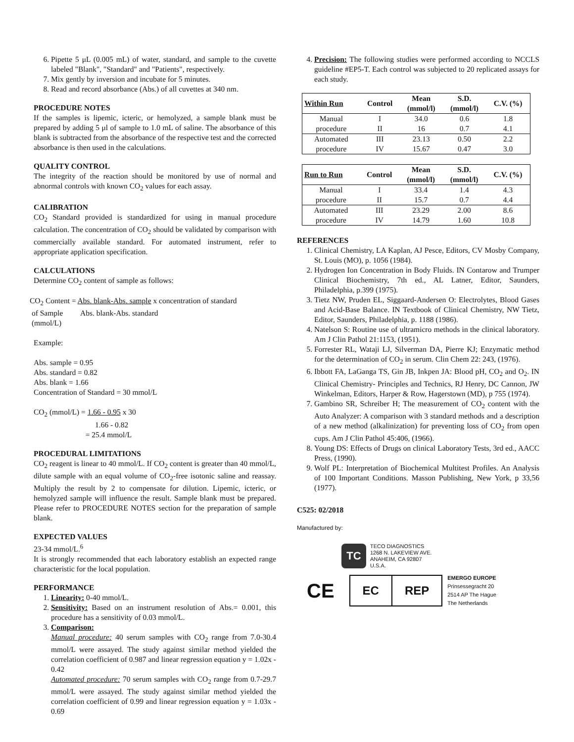6. Pipette 5 μL (0.005 mL) of water, standard, and sample to the cuvette labeled "Blank", "Standard" and "Patients", respectively.
7. Mix gently by inversion and incubate for 5 minutes.
8. Read and record absorbance (Abs.) of all cuvettes at 340 nm.
PROCEDURE NOTES
If the samples is lipemic, icteric, or hemolyzed, a sample blank must be prepared by adding 5 μl of sample to 1.0 mL of saline. The absorbance of this blank is subtracted from the absorbance of the respective test and the corrected absorbance is then used in the calculations.
QUALITY CONTROL
The integrity of the reaction should be monitored by use of normal and abnormal controls with known CO<sub>2</sub> values for each assay.
CALIBRATION
CO<sub>2</sub> Standard provided is standardized for using in manual procedure calculation. The concentration of CO<sub>2</sub> should be validated by comparison with commercially available standard. For automated instrument, refer to appropriate application specification.
CALCULATIONS
Determine CO<sub>2</sub> content of sample as follows:
CO<sub>2</sub> Content = Abs. blank-Abs. sample x concentration of standard
of Sample Abs. blank-Abs. standard
(mmol/L)
Example:
Abs. sample = 0.95
Abs. standard = 0.82
Abs. blank = 1.66
Concentration of Standard = 30 mmol/L
CO<sub>2</sub> (mmol/L) = 1.66 - 0.95 x 30
1.66 - 0.82
= 25.4 mmol/L
PROCEDURAL LIMITATIONS
CO<sub>2</sub> reagent is linear to 40 mmol/L. If CO<sub>2</sub> content is greater than 40 mmol/L, dilute sample with an equal volume of CO<sub>2</sub>-free isotonic saline and reassay. Multiply the result by 2 to compensate for dilution. Lipemic, icteric, or hemolyzed sample will influence the result. Sample blank must be prepared. Please refer to PROCEDURE NOTES section for the preparation of sample blank.
EXPECTED VALUES
23-34 mmol/L.<sup>6</sup>
It is strongly recommended that each laboratory establish an expected range characteristic for the local population.
PERFORMANCE
1. Linearity: 0-40 mmol/L.
2. Sensitivity: Based on an instrument resolution of Abs.= 0.001, this procedure has a sensitivity of 0.03 mmol/L.
3. Comparison:
Manual procedure: 40 serum samples with CO<sub>2</sub> range from 7.0-30.4 mmol/L were assayed. The study against similar method yielded the correlation coefficient of 0.987 and linear regression equation y = 1.02x - 0.42
Automated procedure: 70 serum samples with CO<sub>2</sub> range from 0.7-29.7 mmol/L were assayed. The study against similar method yielded the correlation coefficient of 0.99 and linear regression equation y = 1.03x - 0.69
4. Precision: The following studies were performed according to NCCLS guideline #EP5-T. Each control was subjected to 20 replicated assays for each study.
| Within Run | Control | Mean (mmol/l) | S.D. (mmol/l) | C.V. (%) |
| --- | --- | --- | --- | --- |
| Manual | I | 34.0 | 0.6 | 1.8 |
| procedure | II | 16 | 0.7 | 4.1 |
| Automated | III | 23.13 | 0.50 | 2.2 |
| procedure | IV | 15.67 | 0.47 | 3.0 |
| Run to Run | Control | Mean (mmol/l) | S.D. (mmol/l) | C.V. (%) |
| --- | --- | --- | --- | --- |
| Manual | I | 33.4 | 1.4 | 4.3 |
| procedure | II | 15.7 | 0.7 | 4.4 |
| Automated | III | 23.29 | 2.00 | 8.6 |
| procedure | IV | 14.79 | 1.60 | 10.8 |
REFERENCES
1. Clinical Chemistry, LA Kaplan, AJ Pesce, Editors, CV Mosby Company, St. Louis (MO), p. 1056 (1984).
2. Hydrogen Ion Concentration in Body Fluids. IN Contarow and Trumper Clinical Biochemistry, 7th ed., AL Latner, Editor, Saunders, Philadelphia, p.399 (1975).
3. Tietz NW, Pruden EL, Siggaard-Andersen O: Electrolytes, Blood Gases and Acid-Base Balance. IN Textbook of Clinical Chemistry, NW Tietz, Editor, Saunders, Philadelphia, p. 1188 (1986).
4. Natelson S: Routine use of ultramicro methods in the clinical laboratory. Am J Clin Pathol 21:1153, (1951).
5. Forrester RL, Wataji LJ, Silverman DA, Pierre KJ; Enzymatic method for the determination of CO<sub>2</sub> in serum. Clin Chem 22: 243, (1976).
6. Ibbott FA, LaGanga TS, Gin JB, Inkpen JA: Blood pH, CO<sub>2</sub> and O<sub>2</sub>. IN Clinical Chemistry- Principles and Technics, RJ Henry, DC Cannon, JW Winkelman, Editors, Harper & Row, Hagerstown (MD), p 755 (1974).
7. Gambino SR, Schreiber H; The measurement of CO<sub>2</sub> content with the Auto Analyzer: A comparison with 3 standard methods and a description of a new method (alkalinization) for preventing loss of CO<sub>2</sub> from open cups. Am J Clin Pathol 45:406, (1966).
8. Young DS: Effects of Drugs on clinical Laboratory Tests, 3rd ed., AACC Press, (1990).
9. Wolf PL: Interpretation of Biochemical Multitest Profiles. An Analysis of 100 Important Conditions. Masson Publishing, New York, p 33,56 (1977).
C525: 02/2018
Manufactured by:
TC
TECO DIAGNOSTICS
1268 N. LAKEVIEW AVE.
ANAHEIM, CA 92807
U.S.A.
CE
EC REP
EMERGO EUROPE
Prinsessegracht 20
2514 AP The Hague
The Netherlands